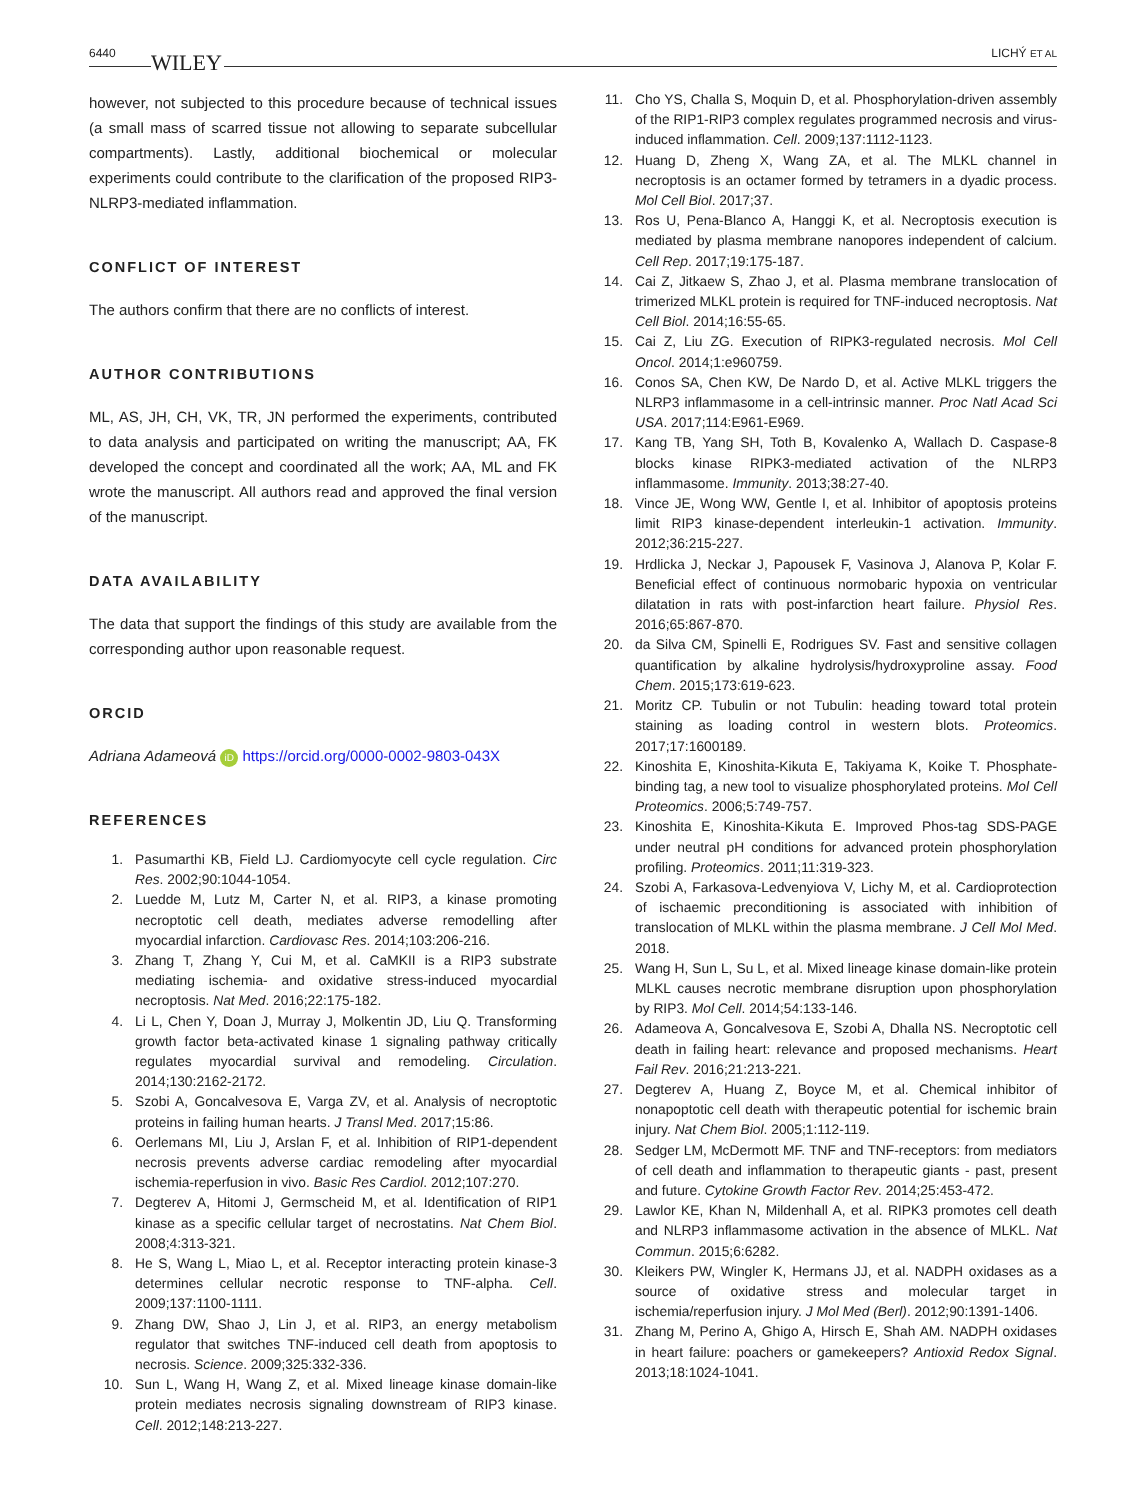6440 WILEY LICHÝ ET AL
however, not subjected to this procedure because of technical issues (a small mass of scarred tissue not allowing to separate subcellular compartments). Lastly, additional biochemical or molecular experiments could contribute to the clarification of the proposed RIP3-NLRP3-mediated inflammation.
CONFLICT OF INTEREST
The authors confirm that there are no conflicts of interest.
AUTHOR CONTRIBUTIONS
ML, AS, JH, CH, VK, TR, JN performed the experiments, contributed to data analysis and participated on writing the manuscript; AA, FK developed the concept and coordinated all the work; AA, ML and FK wrote the manuscript. All authors read and approved the final version of the manuscript.
DATA AVAILABILITY
The data that support the findings of this study are available from the corresponding author upon reasonable request.
ORCID
Adriana Adameová iD https://orcid.org/0000-0002-9803-043X
REFERENCES
1. Pasumarthi KB, Field LJ. Cardiomyocyte cell cycle regulation. Circ Res. 2002;90:1044-1054.
2. Luedde M, Lutz M, Carter N, et al. RIP3, a kinase promoting necroptotic cell death, mediates adverse remodelling after myocardial infarction. Cardiovasc Res. 2014;103:206-216.
3. Zhang T, Zhang Y, Cui M, et al. CaMKII is a RIP3 substrate mediating ischemia- and oxidative stress-induced myocardial necroptosis. Nat Med. 2016;22:175-182.
4. Li L, Chen Y, Doan J, Murray J, Molkentin JD, Liu Q. Transforming growth factor beta-activated kinase 1 signaling pathway critically regulates myocardial survival and remodeling. Circulation. 2014;130:2162-2172.
5. Szobi A, Goncalvesova E, Varga ZV, et al. Analysis of necroptotic proteins in failing human hearts. J Transl Med. 2017;15:86.
6. Oerlemans MI, Liu J, Arslan F, et al. Inhibition of RIP1-dependent necrosis prevents adverse cardiac remodeling after myocardial ischemia-reperfusion in vivo. Basic Res Cardiol. 2012;107:270.
7. Degterev A, Hitomi J, Germscheid M, et al. Identification of RIP1 kinase as a specific cellular target of necrostatins. Nat Chem Biol. 2008;4:313-321.
8. He S, Wang L, Miao L, et al. Receptor interacting protein kinase-3 determines cellular necrotic response to TNF-alpha. Cell. 2009;137:1100-1111.
9. Zhang DW, Shao J, Lin J, et al. RIP3, an energy metabolism regulator that switches TNF-induced cell death from apoptosis to necrosis. Science. 2009;325:332-336.
10. Sun L, Wang H, Wang Z, et al. Mixed lineage kinase domain-like protein mediates necrosis signaling downstream of RIP3 kinase. Cell. 2012;148:213-227.
11. Cho YS, Challa S, Moquin D, et al. Phosphorylation-driven assembly of the RIP1-RIP3 complex regulates programmed necrosis and virus-induced inflammation. Cell. 2009;137:1112-1123.
12. Huang D, Zheng X, Wang ZA, et al. The MLKL channel in necroptosis is an octamer formed by tetramers in a dyadic process. Mol Cell Biol. 2017;37.
13. Ros U, Pena-Blanco A, Hanggi K, et al. Necroptosis execution is mediated by plasma membrane nanopores independent of calcium. Cell Rep. 2017;19:175-187.
14. Cai Z, Jitkaew S, Zhao J, et al. Plasma membrane translocation of trimerized MLKL protein is required for TNF-induced necroptosis. Nat Cell Biol. 2014;16:55-65.
15. Cai Z, Liu ZG. Execution of RIPK3-regulated necrosis. Mol Cell Oncol. 2014;1:e960759.
16. Conos SA, Chen KW, De Nardo D, et al. Active MLKL triggers the NLRP3 inflammasome in a cell-intrinsic manner. Proc Natl Acad Sci USA. 2017;114:E961-E969.
17. Kang TB, Yang SH, Toth B, Kovalenko A, Wallach D. Caspase-8 blocks kinase RIPK3-mediated activation of the NLRP3 inflammasome. Immunity. 2013;38:27-40.
18. Vince JE, Wong WW, Gentle I, et al. Inhibitor of apoptosis proteins limit RIP3 kinase-dependent interleukin-1 activation. Immunity. 2012;36:215-227.
19. Hrdlicka J, Neckar J, Papousek F, Vasinova J, Alanova P, Kolar F. Beneficial effect of continuous normobaric hypoxia on ventricular dilatation in rats with post-infarction heart failure. Physiol Res. 2016;65:867-870.
20. da Silva CM, Spinelli E, Rodrigues SV. Fast and sensitive collagen quantification by alkaline hydrolysis/hydroxyproline assay. Food Chem. 2015;173:619-623.
21. Moritz CP. Tubulin or not Tubulin: heading toward total protein staining as loading control in western blots. Proteomics. 2017;17:1600189.
22. Kinoshita E, Kinoshita-Kikuta E, Takiyama K, Koike T. Phosphate-binding tag, a new tool to visualize phosphorylated proteins. Mol Cell Proteomics. 2006;5:749-757.
23. Kinoshita E, Kinoshita-Kikuta E. Improved Phos-tag SDS-PAGE under neutral pH conditions for advanced protein phosphorylation profiling. Proteomics. 2011;11:319-323.
24. Szobi A, Farkasova-Ledvenyiova V, Lichy M, et al. Cardioprotection of ischaemic preconditioning is associated with inhibition of translocation of MLKL within the plasma membrane. J Cell Mol Med. 2018.
25. Wang H, Sun L, Su L, et al. Mixed lineage kinase domain-like protein MLKL causes necrotic membrane disruption upon phosphorylation by RIP3. Mol Cell. 2014;54:133-146.
26. Adameova A, Goncalvesova E, Szobi A, Dhalla NS. Necroptotic cell death in failing heart: relevance and proposed mechanisms. Heart Fail Rev. 2016;21:213-221.
27. Degterev A, Huang Z, Boyce M, et al. Chemical inhibitor of nonapoptotic cell death with therapeutic potential for ischemic brain injury. Nat Chem Biol. 2005;1:112-119.
28. Sedger LM, McDermott MF. TNF and TNF-receptors: from mediators of cell death and inflammation to therapeutic giants - past, present and future. Cytokine Growth Factor Rev. 2014;25:453-472.
29. Lawlor KE, Khan N, Mildenhall A, et al. RIPK3 promotes cell death and NLRP3 inflammasome activation in the absence of MLKL. Nat Commun. 2015;6:6282.
30. Kleikers PW, Wingler K, Hermans JJ, et al. NADPH oxidases as a source of oxidative stress and molecular target in ischemia/reperfusion injury. J Mol Med (Berl). 2012;90:1391-1406.
31. Zhang M, Perino A, Ghigo A, Hirsch E, Shah AM. NADPH oxidases in heart failure: poachers or gamekeepers? Antioxid Redox Signal. 2013;18:1024-1041.